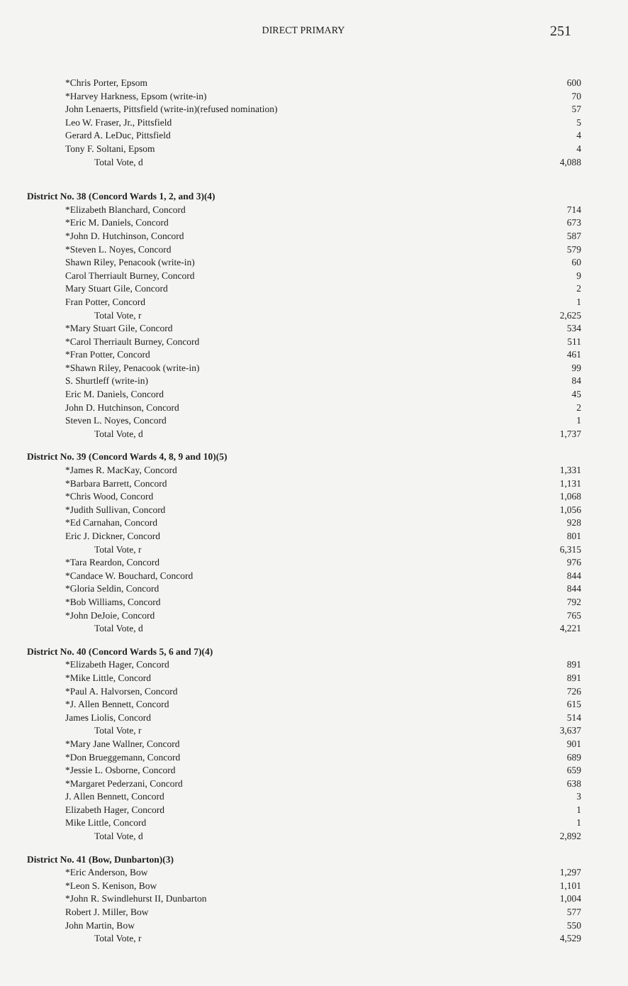DIRECT PRIMARY
251
| *Chris Porter, Epsom | 600 |
| *Harvey Harkness, Epsom (write-in) | 70 |
| John Lenaerts, Pittsfield (write-in)(refused nomination) | 57 |
| Leo W. Fraser, Jr., Pittsfield | 5 |
| Gerard A. LeDuc, Pittsfield | 4 |
| Tony F. Soltani, Epsom | 4 |
| Total Vote, d | 4,088 |
| District No. 38 (Concord Wards 1, 2, and 3)(4) | |
| *Elizabeth Blanchard, Concord | 714 |
| *Eric M. Daniels, Concord | 673 |
| *John D. Hutchinson, Concord | 587 |
| *Steven L. Noyes, Concord | 579 |
| Shawn Riley, Penacook (write-in) | 60 |
| Carol Therriault Burney, Concord | 9 |
| Mary Stuart Gile, Concord | 2 |
| Fran Potter, Concord | 1 |
| Total Vote, r | 2,625 |
| *Mary Stuart Gile, Concord | 534 |
| *Carol Therriault Burney, Concord | 511 |
| *Fran Potter, Concord | 461 |
| *Shawn Riley, Penacook (write-in) | 99 |
| S. Shurtleff (write-in) | 84 |
| Eric M. Daniels, Concord | 45 |
| John D. Hutchinson, Concord | 2 |
| Steven L. Noyes, Concord | 1 |
| Total Vote, d | 1,737 |
| District No. 39 (Concord Wards 4, 8, 9 and 10)(5) | |
| *James R. MacKay, Concord | 1,331 |
| *Barbara Barrett, Concord | 1,131 |
| *Chris Wood, Concord | 1,068 |
| *Judith Sullivan, Concord | 1,056 |
| *Ed Carnahan, Concord | 928 |
| Eric J. Dickner, Concord | 801 |
| Total Vote, r | 6,315 |
| *Tara Reardon, Concord | 976 |
| *Candace W. Bouchard, Concord | 844 |
| *Gloria Seldin, Concord | 844 |
| *Bob Williams, Concord | 792 |
| *John DeJoie, Concord | 765 |
| Total Vote, d | 4,221 |
| District No. 40 (Concord Wards 5, 6 and 7)(4) | |
| *Elizabeth Hager, Concord | 891 |
| *Mike Little, Concord | 891 |
| *Paul A. Halvorsen, Concord | 726 |
| *J. Allen Bennett, Concord | 615 |
| James Liolis, Concord | 514 |
| Total Vote, r | 3,637 |
| *Mary Jane Wallner, Concord | 901 |
| *Don Brueggemann, Concord | 689 |
| *Jessie L. Osborne, Concord | 659 |
| *Margaret Pederzani, Concord | 638 |
| J. Allen Bennett, Concord | 3 |
| Elizabeth Hager, Concord | 1 |
| Mike Little, Concord | 1 |
| Total Vote, d | 2,892 |
| District No. 41 (Bow, Dunbarton)(3) | |
| *Eric Anderson, Bow | 1,297 |
| *Leon S. Kenison, Bow | 1,101 |
| *John R. Swindlehurst II, Dunbarton | 1,004 |
| Robert J. Miller, Bow | 577 |
| John Martin, Bow | 550 |
| Total Vote, r | 4,529 |